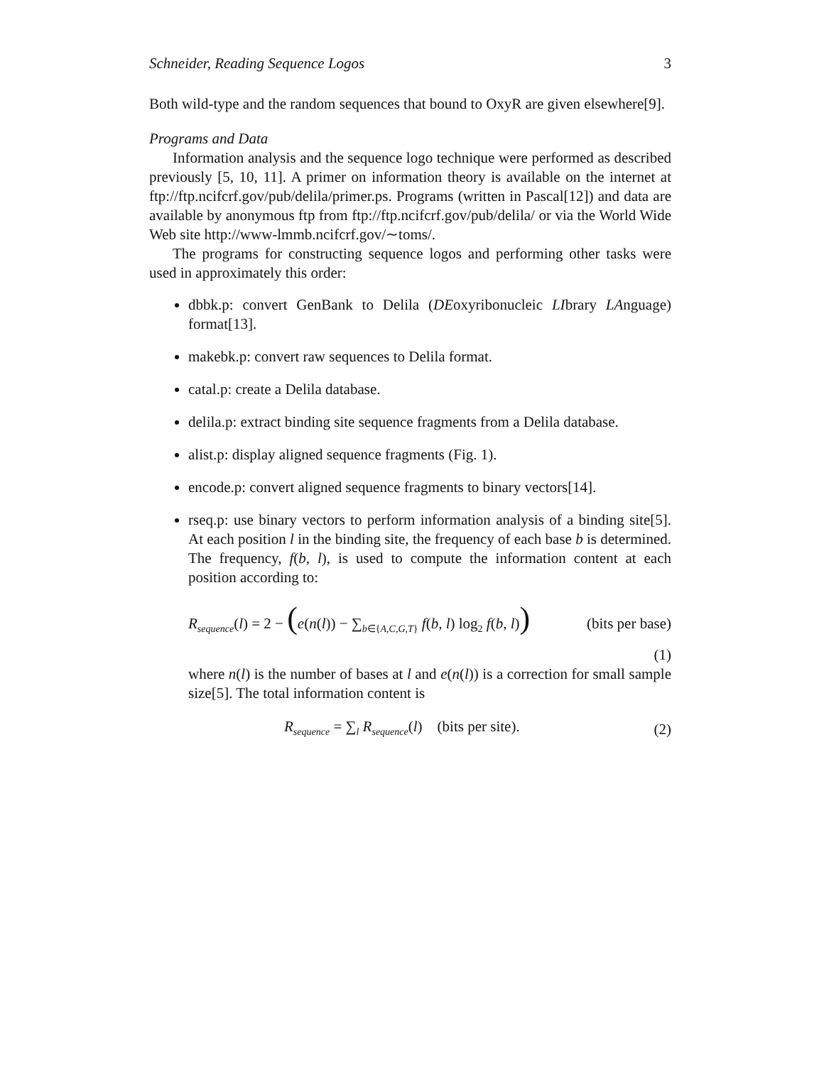Schneider, Reading Sequence Logos 3
Both wild-type and the random sequences that bound to OxyR are given elsewhere[9].
Programs and Data
Information analysis and the sequence logo technique were performed as described previously [5, 10, 11]. A primer on information theory is available on the internet at ftp://ftp.ncifcrf.gov/pub/delila/primer.ps. Programs (written in Pascal[12]) and data are available by anonymous ftp from ftp://ftp.ncifcrf.gov/pub/delila/ or via the World Wide Web site http://www-lmmb.ncifcrf.gov/∼toms/.
The programs for constructing sequence logos and performing other tasks were used in approximately this order:
dbbk.p: convert GenBank to Delila (DEoxyribonucleic LIbrary LAnguage) format[13].
makebk.p: convert raw sequences to Delila format.
catal.p: create a Delila database.
delila.p: extract binding site sequence fragments from a Delila database.
alist.p: display aligned sequence fragments (Fig. 1).
encode.p: convert aligned sequence fragments to binary vectors[14].
rseq.p: use binary vectors to perform information analysis of a binding site[5]. At each position l in the binding site, the frequency of each base b is determined. The frequency, f(b, l), is used to compute the information content at each position according to:
R<sub>sequence</sub>(l) = 2 − (e(n(l)) − ∑<sub>b∈{A,C,G,T}</sub> f(b, l) log<sub>2</sub> f(b, l)) (bits per base)
(1)
where n(l) is the number of bases at l and e(n(l)) is a correction for small sample size[5]. The total information content is
R<sub>sequence</sub> = ∑<sub>l</sub> R<sub>sequence</sub>(l) (bits per site). (2)